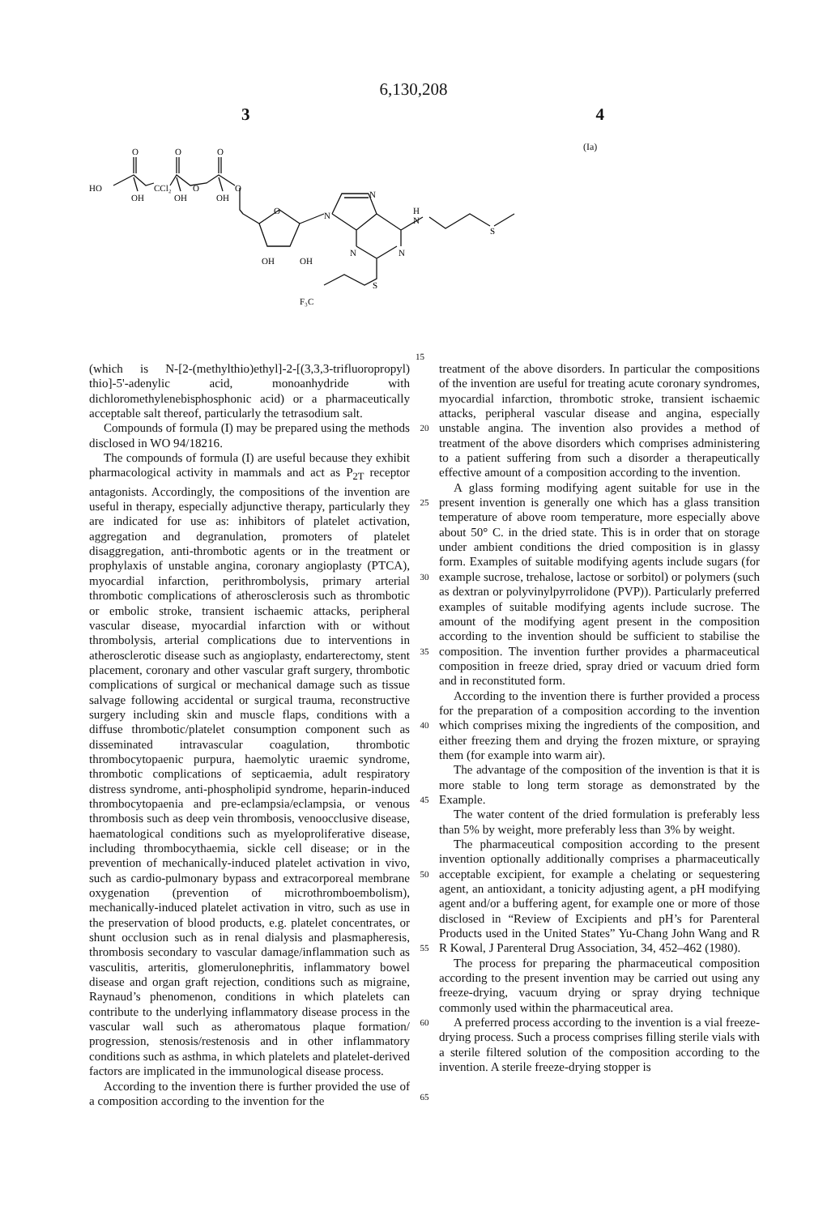6,130,208
3 4
(Ia)
HO
O
O
O
OH
OH
OH
CCl₂
O
O
O
N
N
H
N
S
N
N
OH
OH
S
F₃C
15
(which is N-[2-(methylthio)ethyl]-2-[(3,3,3-trifluoropropyl) thio]-5'-adenylic acid, monoanhydride with dichloromethylenebisphosphonic acid) or a pharmaceutically acceptable salt thereof, particularly the tetrasodium salt.
Compounds of formula (I) may be prepared using the methods disclosed in WO 94/18216.
The compounds of formula (I) are useful because they exhibit pharmacological activity in mammals and act as P<sub>2T</sub> receptor antagonists. Accordingly, the compositions of the invention are useful in therapy, especially adjunctive therapy, particularly they are indicated for use as: inhibitors of platelet activation, aggregation and degranulation, promoters of platelet disaggregation, anti-thrombotic agents or in the treatment or prophylaxis of unstable angina, coronary angioplasty (PTCA), myocardial infarction, perithrombolysis, primary arterial thrombotic complications of atherosclerosis such as thrombotic or embolic stroke, transient ischaemic attacks, peripheral vascular disease, myocardial infarction with or without thrombolysis, arterial complications due to interventions in atherosclerotic disease such as angioplasty, endarterectomy, stent placement, coronary and other vascular graft surgery, thrombotic complications of surgical or mechanical damage such as tissue salvage following accidental or surgical trauma, reconstructive surgery including skin and muscle flaps, conditions with a diffuse thrombotic/platelet consumption component such as disseminated intravascular coagulation, thrombotic thrombocytopaenic purpura, haemolytic uraemic syndrome, thrombotic complications of septicaemia, adult respiratory distress syndrome, anti-phospholipid syndrome, heparin-induced thrombocytopaenia and pre-eclampsia/eclampsia, or venous thrombosis such as deep vein thrombosis, venoocclusive disease, haematological conditions such as myeloproliferative disease, including thrombocythaemia, sickle cell disease; or in the prevention of mechanically-induced platelet activation in vivo, such as cardio-pulmonary bypass and extracorporeal membrane oxygenation (prevention of microthromboembolism), mechanically-induced platelet activation in vitro, such as use in the preservation of blood products, e.g. platelet concentrates, or shunt occlusion such as in renal dialysis and plasmapheresis, thrombosis secondary to vascular damage/inflammation such as vasculitis, arteritis, glomerulonephritis, inflammatory bowel disease and organ graft rejection, conditions such as migraine, Raynaud’s phenomenon, conditions in which platelets can contribute to the underlying inflammatory disease process in the vascular wall such as atheromatous plaque formation/ progression, stenosis/restenosis and in other inflammatory conditions such as asthma, in which platelets and platelet-derived factors are implicated in the immunological disease process.
According to the invention there is further provided the use of a composition according to the invention for the
20
25
30
35
40
45
50
55
60
65
treatment of the above disorders. In particular the compositions of the invention are useful for treating acute coronary syndromes, myocardial infarction, thrombotic stroke, transient ischaemic attacks, peripheral vascular disease and angina, especially unstable angina. The invention also provides a method of treatment of the above disorders which comprises administering to a patient suffering from such a disorder a therapeutically effective amount of a composition according to the invention.
A glass forming modifying agent suitable for use in the present invention is generally one which has a glass transition temperature of above room temperature, more especially above about 50° C. in the dried state. This is in order that on storage under ambient conditions the dried composition is in glassy form. Examples of suitable modifying agents include sugars (for example sucrose, trehalose, lactose or sorbitol) or polymers (such as dextran or polyvinylpyrrolidone (PVP)). Particularly preferred examples of suitable modifying agents include sucrose. The amount of the modifying agent present in the composition according to the invention should be sufficient to stabilise the composition. The invention further provides a pharmaceutical composition in freeze dried, spray dried or vacuum dried form and in reconstituted form.
According to the invention there is further provided a process for the preparation of a composition according to the invention which comprises mixing the ingredients of the composition, and either freezing them and drying the frozen mixture, or spraying them (for example into warm air).
The advantage of the composition of the invention is that it is more stable to long term storage as demonstrated by the Example.
The water content of the dried formulation is preferably less than 5% by weight, more preferably less than 3% by weight.
The pharmaceutical composition according to the present invention optionally additionally comprises a pharmaceutically acceptable excipient, for example a chelating or sequestering agent, an antioxidant, a tonicity adjusting agent, a pH modifying agent and/or a buffering agent, for example one or more of those disclosed in “Review of Excipients and pH’s for Parenteral Products used in the United States” Yu-Chang John Wang and R R Kowal, J Parenteral Drug Association, 34, 452–462 (1980).
The process for preparing the pharmaceutical composition according to the present invention may be carried out using any freeze-drying, vacuum drying or spray drying technique commonly used within the pharmaceutical area.
A preferred process according to the invention is a vial freeze-drying process. Such a process comprises filling sterile vials with a sterile filtered solution of the composition according to the invention. A sterile freeze-drying stopper is